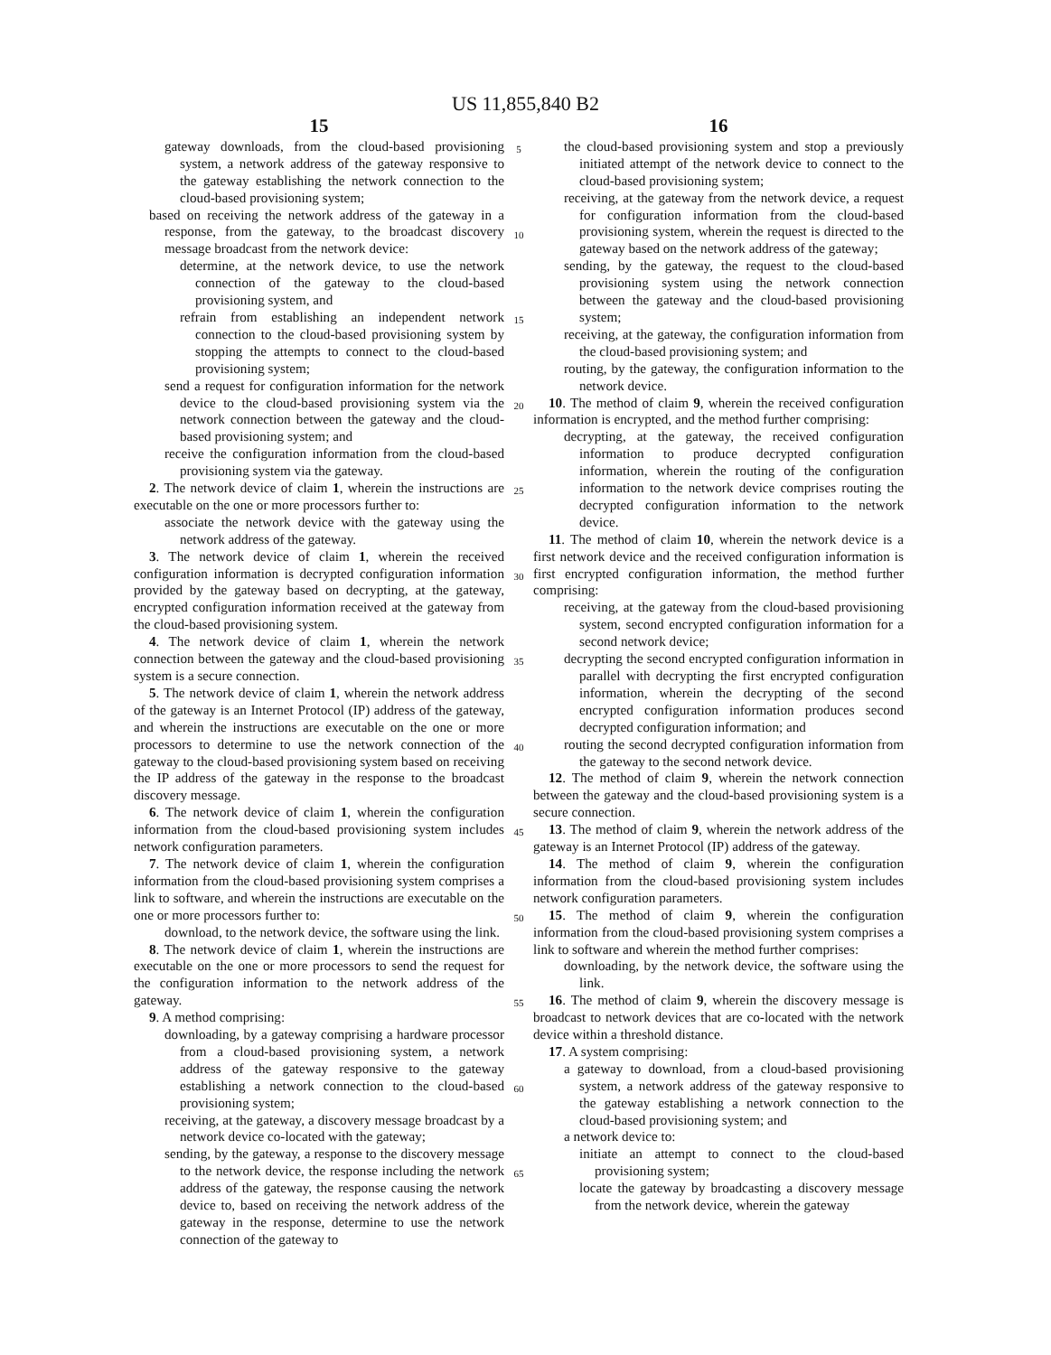US 11,855,840 B2
15
gateway downloads, from the cloud-based provisioning system, a network address of the gateway responsive to the gateway establishing the network connection to the cloud-based provisioning system;
based on receiving the network address of the gateway in a response, from the gateway, to the broadcast discovery message broadcast from the network device:
determine, at the network device, to use the network connection of the gateway to the cloud-based provisioning system, and
refrain from establishing an independent network connection to the cloud-based provisioning system by stopping the attempts to connect to the cloud-based provisioning system;
send a request for configuration information for the network device to the cloud-based provisioning system via the network connection between the gateway and the cloud-based provisioning system; and
receive the configuration information from the cloud-based provisioning system via the gateway.
2. The network device of claim 1, wherein the instructions are executable on the one or more processors further to:
associate the network device with the gateway using the network address of the gateway.
3. The network device of claim 1, wherein the received configuration information is decrypted configuration information provided by the gateway based on decrypting, at the gateway, encrypted configuration information received at the gateway from the cloud-based provisioning system.
4. The network device of claim 1, wherein the network connection between the gateway and the cloud-based provisioning system is a secure connection.
5. The network device of claim 1, wherein the network address of the gateway is an Internet Protocol (IP) address of the gateway, and wherein the instructions are executable on the one or more processors to determine to use the network connection of the gateway to the cloud-based provisioning system based on receiving the IP address of the gateway in the response to the broadcast discovery message.
6. The network device of claim 1, wherein the configuration information from the cloud-based provisioning system includes network configuration parameters.
7. The network device of claim 1, wherein the configuration information from the cloud-based provisioning system comprises a link to software, and wherein the instructions are executable on the one or more processors further to:
download, to the network device, the software using the link.
8. The network device of claim 1, wherein the instructions are executable on the one or more processors to send the request for the configuration information to the network address of the gateway.
9. A method comprising:
downloading, by a gateway comprising a hardware processor from a cloud-based provisioning system, a network address of the gateway responsive to the gateway establishing a network connection to the cloud-based provisioning system;
receiving, at the gateway, a discovery message broadcast by a network device co-located with the gateway;
sending, by the gateway, a response to the discovery message to the network device, the response including the network address of the gateway, the response causing the network device to, based on receiving the network address of the gateway in the response, determine to use the network connection of the gateway to
5
10
15
20
25
30
35
40
45
50
55
60
65
16
the cloud-based provisioning system and stop a previously initiated attempt of the network device to connect to the cloud-based provisioning system;
receiving, at the gateway from the network device, a request for configuration information from the cloud-based provisioning system, wherein the request is directed to the gateway based on the network address of the gateway;
sending, by the gateway, the request to the cloud-based provisioning system using the network connection between the gateway and the cloud-based provisioning system;
receiving, at the gateway, the configuration information from the cloud-based provisioning system; and
routing, by the gateway, the configuration information to the network device.
10. The method of claim 9, wherein the received configuration information is encrypted, and the method further comprising:
decrypting, at the gateway, the received configuration information to produce decrypted configuration information, wherein the routing of the configuration information to the network device comprises routing the decrypted configuration information to the network device.
11. The method of claim 10, wherein the network device is a first network device and the received configuration information is first encrypted configuration information, the method further comprising:
receiving, at the gateway from the cloud-based provisioning system, second encrypted configuration information for a second network device;
decrypting the second encrypted configuration information in parallel with decrypting the first encrypted configuration information, wherein the decrypting of the second encrypted configuration information produces second decrypted configuration information; and
routing the second decrypted configuration information from the gateway to the second network device.
12. The method of claim 9, wherein the network connection between the gateway and the cloud-based provisioning system is a secure connection.
13. The method of claim 9, wherein the network address of the gateway is an Internet Protocol (IP) address of the gateway.
14. The method of claim 9, wherein the configuration information from the cloud-based provisioning system includes network configuration parameters.
15. The method of claim 9, wherein the configuration information from the cloud-based provisioning system comprises a link to software and wherein the method further comprises:
downloading, by the network device, the software using the link.
16. The method of claim 9, wherein the discovery message is broadcast to network devices that are co-located with the network device within a threshold distance.
17. A system comprising:
a gateway to download, from a cloud-based provisioning system, a network address of the gateway responsive to the gateway establishing a network connection to the cloud-based provisioning system; and
a network device to:
initiate an attempt to connect to the cloud-based provisioning system;
locate the gateway by broadcasting a discovery message from the network device, wherein the gateway